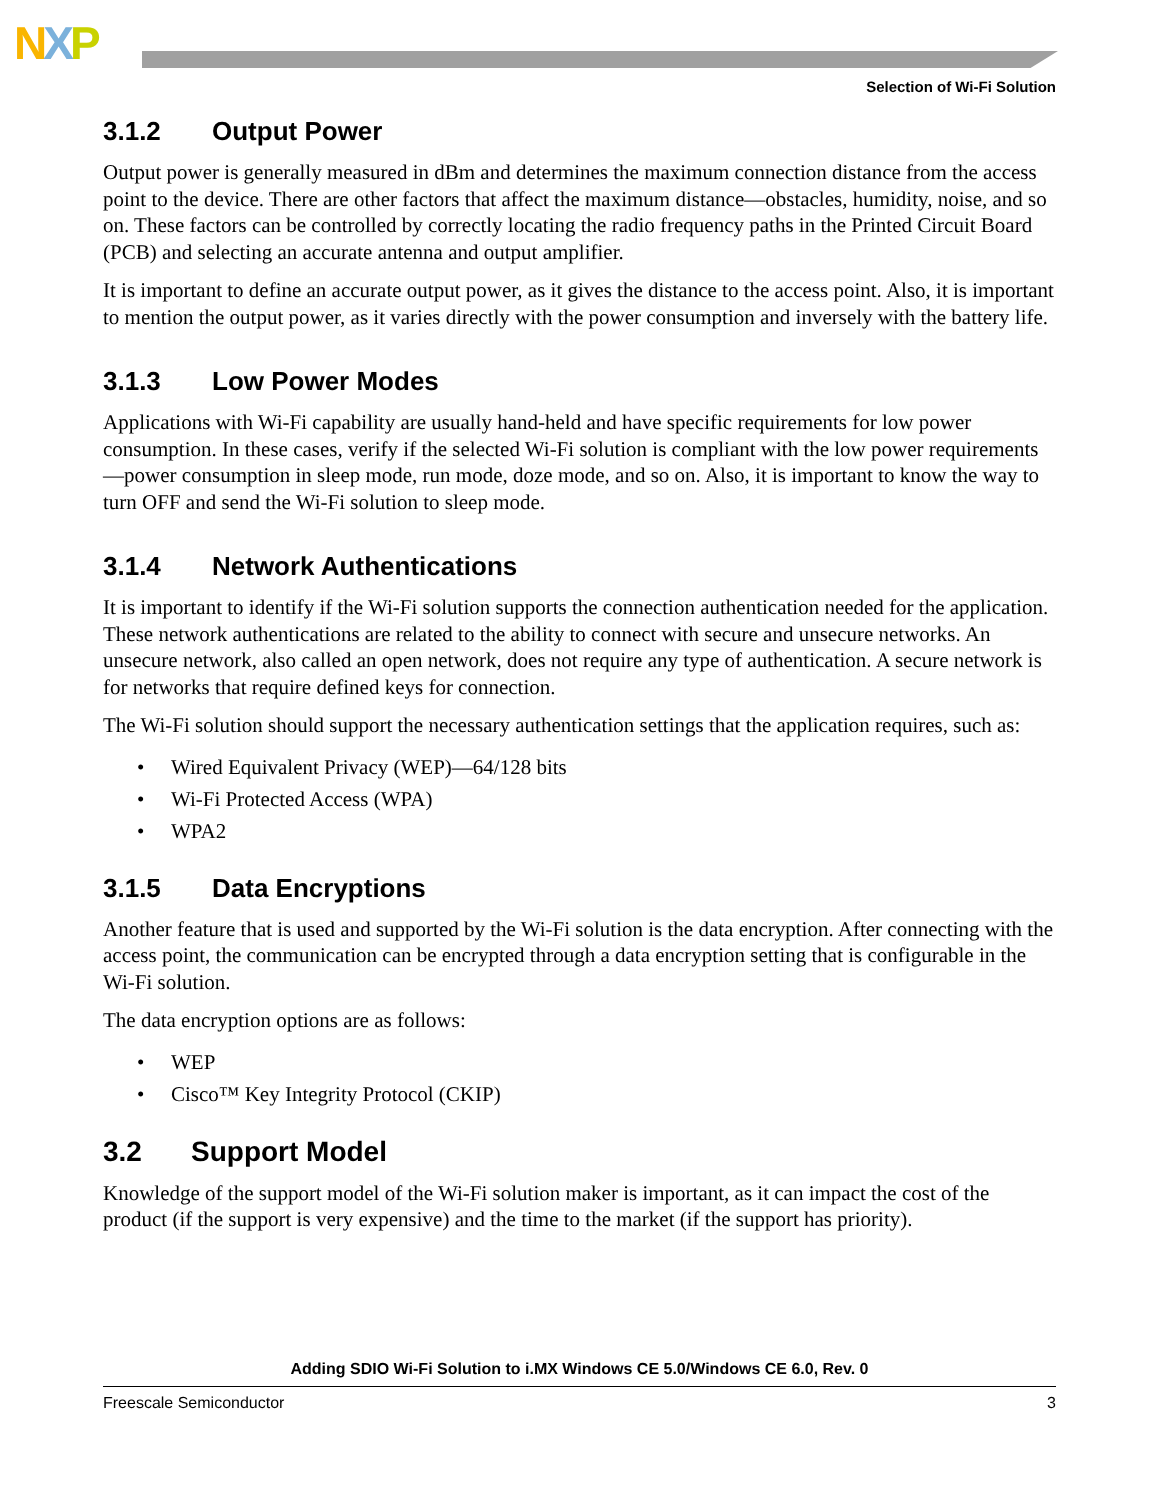NXP
Selection of Wi-Fi Solution
3.1.2 Output Power
Output power is generally measured in dBm and determines the maximum connection distance from the access point to the device. There are other factors that affect the maximum distance—obstacles, humidity, noise, and so on. These factors can be controlled by correctly locating the radio frequency paths in the Printed Circuit Board (PCB) and selecting an accurate antenna and output amplifier.
It is important to define an accurate output power, as it gives the distance to the access point. Also, it is important to mention the output power, as it varies directly with the power consumption and inversely with the battery life.
3.1.3 Low Power Modes
Applications with Wi-Fi capability are usually hand-held and have specific requirements for low power consumption. In these cases, verify if the selected Wi-Fi solution is compliant with the low power requirements—power consumption in sleep mode, run mode, doze mode, and so on. Also, it is important to know the way to turn OFF and send the Wi-Fi solution to sleep mode.
3.1.4 Network Authentications
It is important to identify if the Wi-Fi solution supports the connection authentication needed for the application. These network authentications are related to the ability to connect with secure and unsecure networks. An unsecure network, also called an open network, does not require any type of authentication. A secure network is for networks that require defined keys for connection.
The Wi-Fi solution should support the necessary authentication settings that the application requires, such as:
• Wired Equivalent Privacy (WEP)—64/128 bits
• Wi-Fi Protected Access (WPA)
• WPA2
3.1.5 Data Encryptions
Another feature that is used and supported by the Wi-Fi solution is the data encryption. After connecting with the access point, the communication can be encrypted through a data encryption setting that is configurable in the Wi-Fi solution.
The data encryption options are as follows:
• WEP
• Cisco™ Key Integrity Protocol (CKIP)
3.2 Support Model
Knowledge of the support model of the Wi-Fi solution maker is important, as it can impact the cost of the product (if the support is very expensive) and the time to the market (if the support has priority).
Adding SDIO Wi-Fi Solution to i.MX Windows CE 5.0/Windows CE 6.0, Rev. 0
Freescale Semiconductor 3